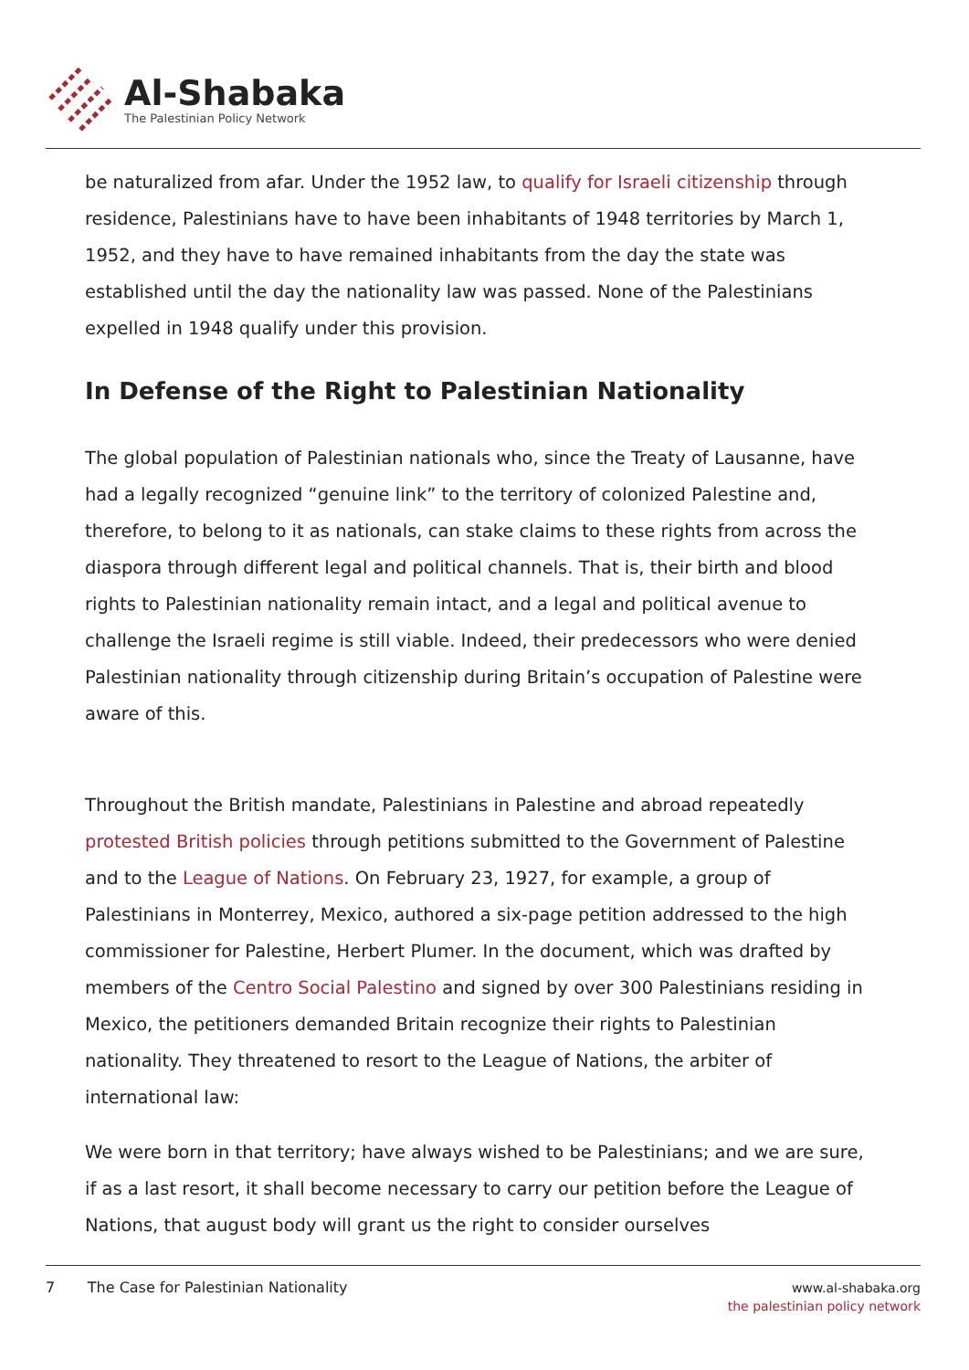Al-Shabaka
The Palestinian Policy Network
be naturalized from afar. Under the 1952 law, to qualify for Israeli citizenship through residence, Palestinians have to have been inhabitants of 1948 territories by March 1, 1952, and they have to have remained inhabitants from the day the state was established until the day the nationality law was passed. None of the Palestinians expelled in 1948 qualify under this provision.
In Defense of the Right to Palestinian Nationality
The global population of Palestinian nationals who, since the Treaty of Lausanne, have had a legally recognized “genuine link” to the territory of colonized Palestine and, therefore, to belong to it as nationals, can stake claims to these rights from across the diaspora through different legal and political channels. That is, their birth and blood rights to Palestinian nationality remain intact, and a legal and political avenue to challenge the Israeli regime is still viable. Indeed, their predecessors who were denied Palestinian nationality through citizenship during Britain’s occupation of Palestine were aware of this.
Throughout the British mandate, Palestinians in Palestine and abroad repeatedly protested British policies through petitions submitted to the Government of Palestine and to the League of Nations. On February 23, 1927, for example, a group of Palestinians in Monterrey, Mexico, authored a six-page petition addressed to the high commissioner for Palestine, Herbert Plumer. In the document, which was drafted by members of the Centro Social Palestino and signed by over 300 Palestinians residing in Mexico, the petitioners demanded Britain recognize their rights to Palestinian nationality. They threatened to resort to the League of Nations, the arbiter of international law:
We were born in that territory; have always wished to be Palestinians; and we are sure, if as a last resort, it shall become necessary to carry our petition before the League of Nations, that august body will grant us the right to consider ourselves
7 The Case for Palestinian Nationality
www.al-shabaka.org
the palestinian policy network